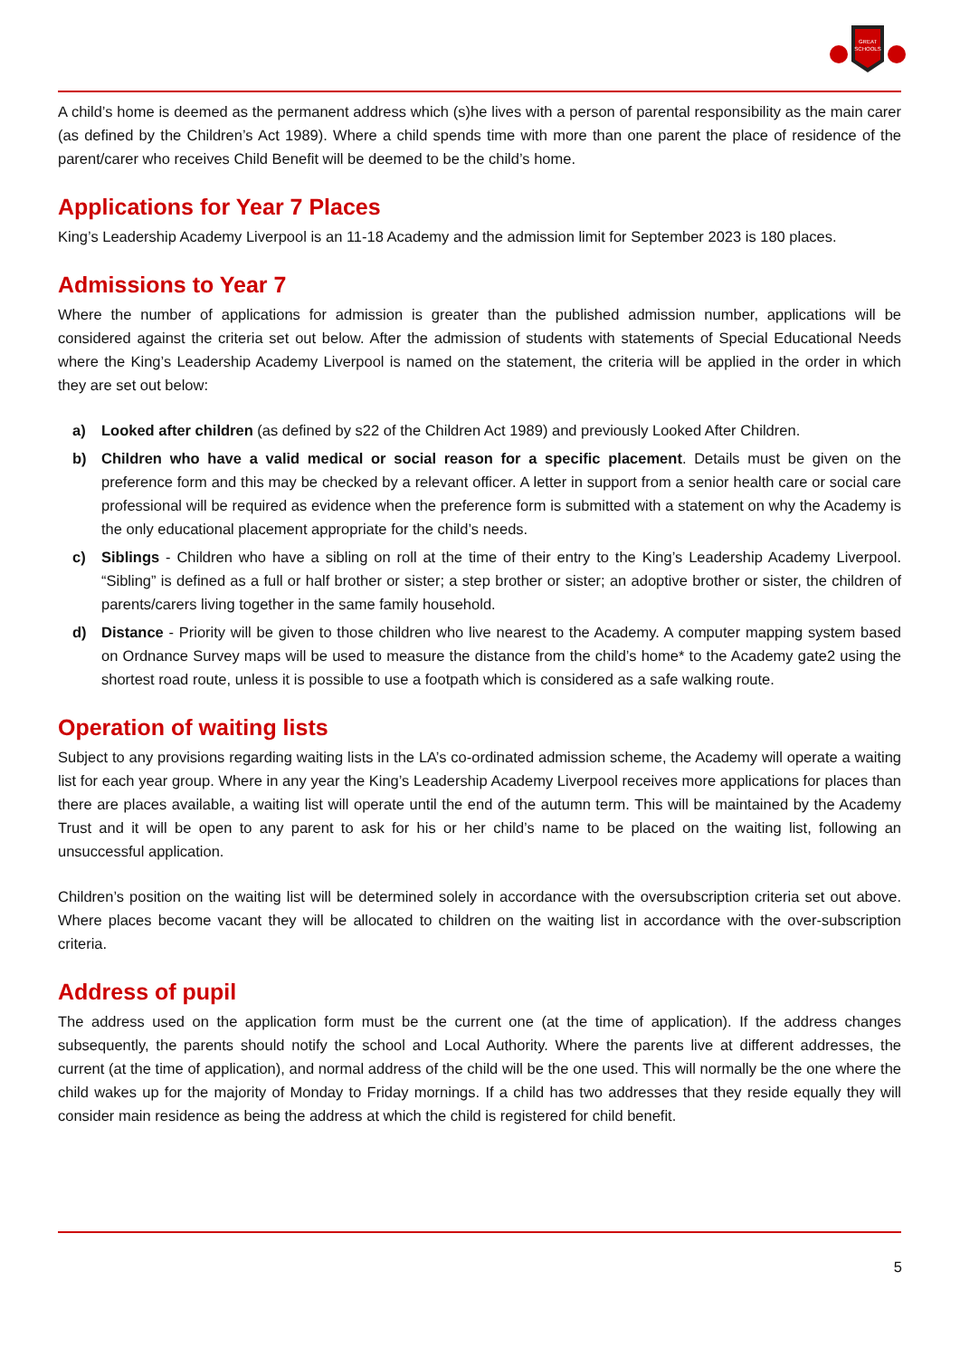GREAT
SCHOOLS
A child’s home is deemed as the permanent address which (s)he lives with a person of parental responsibility as the main carer (as defined by the Children’s Act 1989). Where a child spends time with more than one parent the place of residence of the parent/carer who receives Child Benefit will be deemed to be the child’s home.
Applications for Year 7 Places
King’s Leadership Academy Liverpool is an 11-18 Academy and the admission limit for September 2023 is 180 places.
Admissions to Year 7
Where the number of applications for admission is greater than the published admission number, applications will be considered against the criteria set out below. After the admission of students with statements of Special Educational Needs where the King’s Leadership Academy Liverpool is named on the statement, the criteria will be applied in the order in which they are set out below:
a) Looked after children (as defined by s22 of the Children Act 1989) and previously Looked After Children.
b) Children who have a valid medical or social reason for a specific placement. Details must be given on the preference form and this may be checked by a relevant officer. A letter in support from a senior health care or social care professional will be required as evidence when the preference form is submitted with a statement on why the Academy is the only educational placement appropriate for the child’s needs.
c) Siblings - Children who have a sibling on roll at the time of their entry to the King’s Leadership Academy Liverpool. “Sibling” is defined as a full or half brother or sister; a step brother or sister; an adoptive brother or sister, the children of parents/carers living together in the same family household.
d) Distance - Priority will be given to those children who live nearest to the Academy. A computer mapping system based on Ordnance Survey maps will be used to measure the distance from the child’s home* to the Academy gate2 using the shortest road route, unless it is possible to use a footpath which is considered as a safe walking route.
Operation of waiting lists
Subject to any provisions regarding waiting lists in the LA’s co-ordinated admission scheme, the Academy will operate a waiting list for each year group. Where in any year the King’s Leadership Academy Liverpool receives more applications for places than there are places available, a waiting list will operate until the end of the autumn term. This will be maintained by the Academy Trust and it will be open to any parent to ask for his or her child’s name to be placed on the waiting list, following an unsuccessful application.
Children’s position on the waiting list will be determined solely in accordance with the oversubscription criteria set out above. Where places become vacant they will be allocated to children on the waiting list in accordance with the over-subscription criteria.
Address of pupil
The address used on the application form must be the current one (at the time of application). If the address changes subsequently, the parents should notify the school and Local Authority. Where the parents live at different addresses, the current (at the time of application), and normal address of the child will be the one used. This will normally be the one where the child wakes up for the majority of Monday to Friday mornings. If a child has two addresses that they reside equally they will consider main residence as being the address at which the child is registered for child benefit.
5